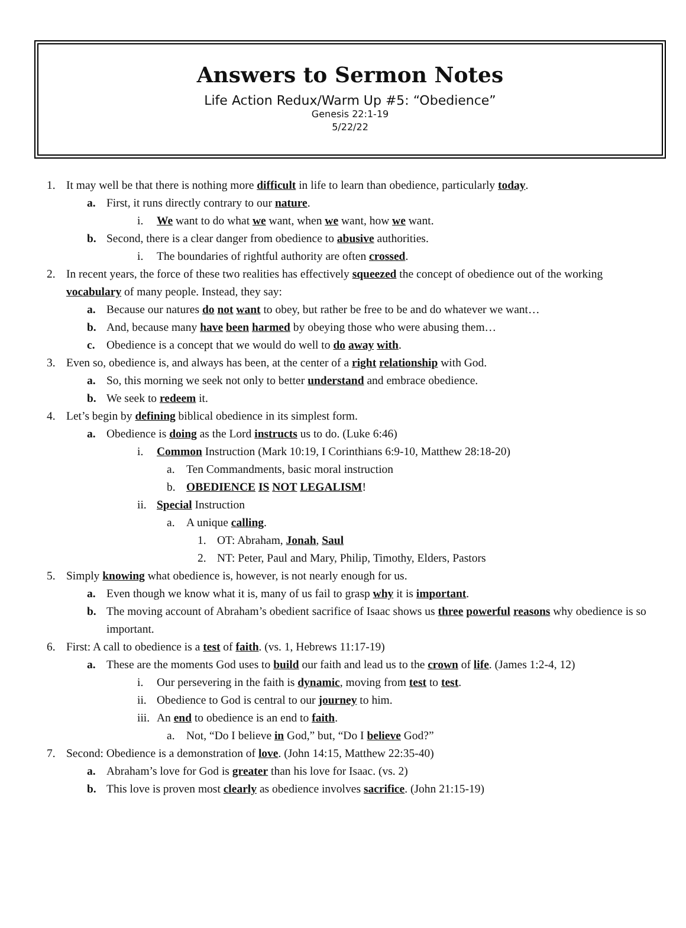Answers to Sermon Notes
Life Action Redux/Warm Up #5: “Obedience”
Genesis 22:1-19
5/22/22
1. It may well be that there is nothing more difficult in life to learn than obedience, particularly today.
a. First, it runs directly contrary to our nature.
i. We want to do what we want, when we want, how we want.
b. Second, there is a clear danger from obedience to abusive authorities.
i. The boundaries of rightful authority are often crossed.
2. In recent years, the force of these two realities has effectively squeezed the concept of obedience out of the working vocabulary of many people. Instead, they say:
a. Because our natures do not want to obey, but rather be free to be and do whatever we want…
b. And, because many have been harmed by obeying those who were abusing them…
c. Obedience is a concept that we would do well to do away with.
3. Even so, obedience is, and always has been, at the center of a right relationship with God.
a. So, this morning we seek not only to better understand and embrace obedience.
b. We seek to redeem it.
4. Let’s begin by defining biblical obedience in its simplest form.
a. Obedience is doing as the Lord instructs us to do. (Luke 6:46)
i. Common Instruction (Mark 10:19, I Corinthians 6:9-10, Matthew 28:18-20)
a. Ten Commandments, basic moral instruction
b. OBEDIENCE IS NOT LEGALISM!
ii. Special Instruction
a. A unique calling.
1. OT: Abraham, Jonah, Saul
2. NT: Peter, Paul and Mary, Philip, Timothy, Elders, Pastors
5. Simply knowing what obedience is, however, is not nearly enough for us.
a. Even though we know what it is, many of us fail to grasp why it is important.
b. The moving account of Abraham’s obedient sacrifice of Isaac shows us three powerful reasons why obedience is so important.
6. First: A call to obedience is a test of faith. (vs. 1, Hebrews 11:17-19)
a. These are the moments God uses to build our faith and lead us to the crown of life. (James 1:2-4, 12)
i. Our persevering in the faith is dynamic, moving from test to test.
ii. Obedience to God is central to our journey to him.
iii. An end to obedience is an end to faith.
a. Not, “Do I believe in God,” but, “Do I believe God?”
7. Second: Obedience is a demonstration of love. (John 14:15, Matthew 22:35-40)
a. Abraham’s love for God is greater than his love for Isaac. (vs. 2)
b. This love is proven most clearly as obedience involves sacrifice. (John 21:15-19)